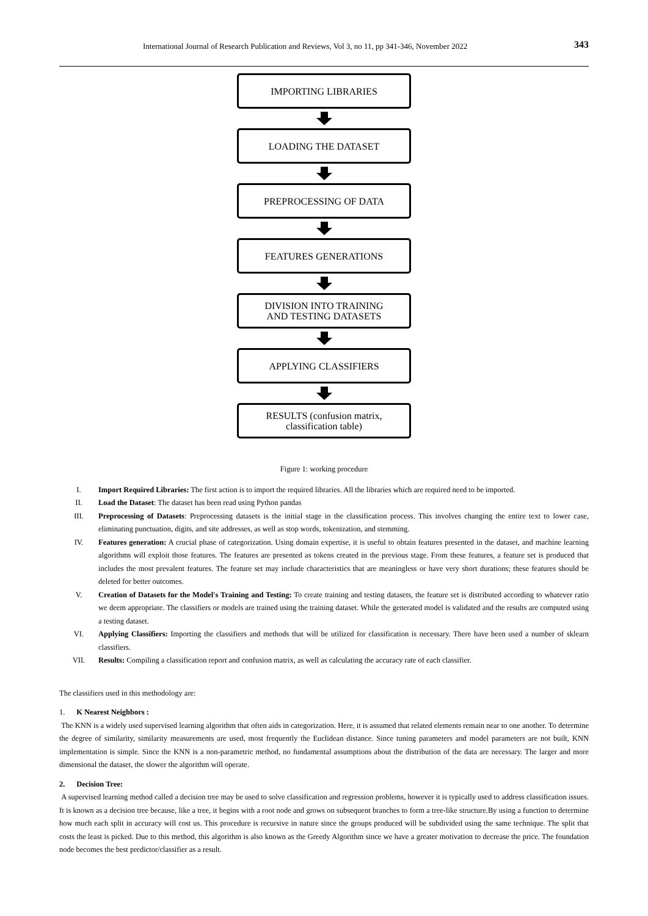International Journal of Research Publication and Reviews, Vol 3, no 11, pp 341-346, November 2022 343
IMPORTING LIBRARIES
LOADING THE DATASET
PREPROCESSING OF DATA
FEATURES GENERATIONS
DIVISION INTO TRAINING
AND TESTING DATASETS
APPLYING CLASSIFIERS
RESULTS (confusion matrix,
classification table)
Figure 1: working procedure
I. Import Required Libraries: The first action is to import the required libraries. All the libraries which are required need to be imported.
II. Load the Dataset: The dataset has been read using Python pandas
III. Preprocessing of Datasets: Preprocessing datasets is the initial stage in the classification process. This involves changing the entire text to lower case, eliminating punctuation, digits, and site addresses, as well as stop words, tokenization, and stemming.
IV. Features generation: A crucial phase of categorization. Using domain expertise, it is useful to obtain features presented in the dataset, and machine learning algorithms will exploit those features. The features are presented as tokens created in the previous stage. From these features, a feature set is produced that includes the most prevalent features. The feature set may include characteristics that are meaningless or have very short durations; these features should be deleted for better outcomes.
V. Creation of Datasets for the Model's Training and Testing: To create training and testing datasets, the feature set is distributed according to whatever ratio we deem appropriate. The classifiers or models are trained using the training dataset. While the generated model is validated and the results are computed using a testing dataset.
VI. Applying Classifiers: Importing the classifiers and methods that will be utilized for classification is necessary. There have been used a number of sklearn classifiers.
VII. Results: Compiling a classification report and confusion matrix, as well as calculating the accuracy rate of each classifier.
The classifiers used in this methodology are:
1. K Nearest Neighbors :
The KNN is a widely used supervised learning algorithm that often aids in categorization. Here, it is assumed that related elements remain near to one another. To determine the degree of similarity, similarity measurements are used, most frequently the Euclidean distance. Since tuning parameters and model parameters are not built, KNN implementation is simple. Since the KNN is a non-parametric method, no fundamental assumptions about the distribution of the data are necessary. The larger and more dimensional the dataset, the slower the algorithm will operate.
2. Decision Tree:
A supervised learning method called a decision tree may be used to solve classification and regression problems, however it is typically used to address classification issues. It is known as a decision tree because, like a tree, it begins with a root node and grows on subsequent branches to form a tree-like structure.By using a function to determine how much each split in accuracy will cost us. This procedure is recursive in nature since the groups produced will be subdivided using the same technique. The split that costs the least is picked. Due to this method, this algorithm is also known as the Greedy Algorithm since we have a greater motivation to decrease the price. The foundation node becomes the best predictor/classifier as a result.